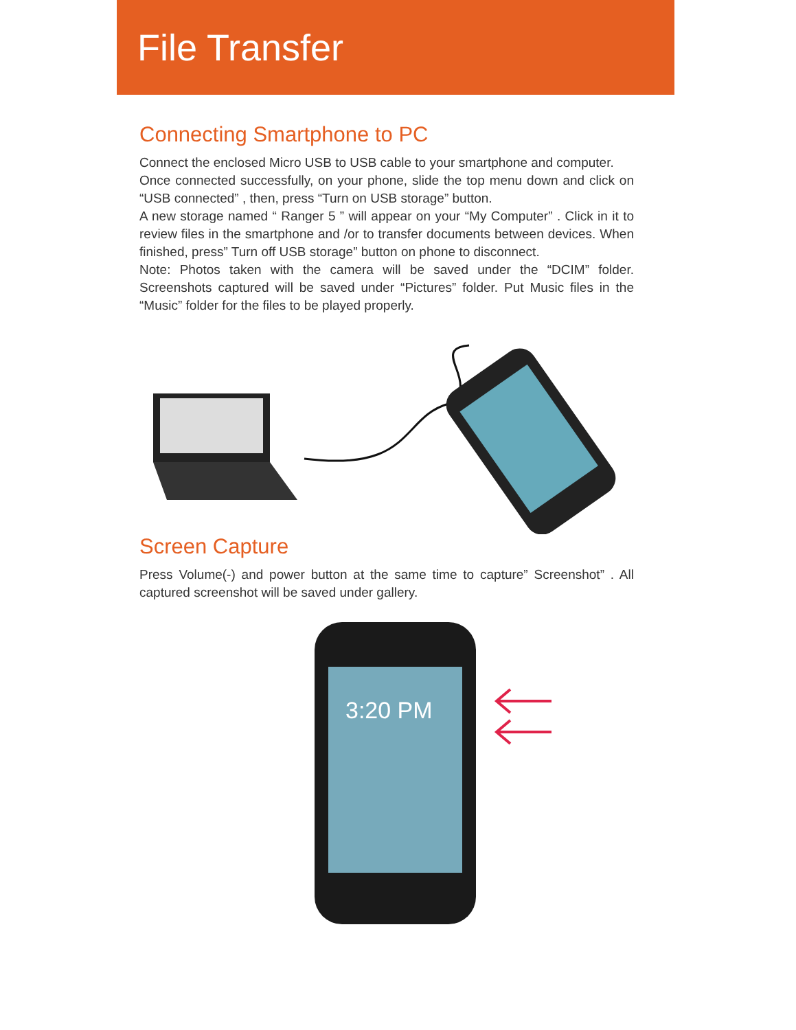File Transfer
Connecting Smartphone to PC
Connect the enclosed Micro USB to USB cable to your smartphone and computer.
Once connected successfully, on your phone, slide the top menu down and click on “USB connected” , then, press “Turn on USB storage” button.
A new storage named “ Ranger 5 ” will appear on your “My Computer” . Click in it to review files in the smartphone and /or to transfer documents between devices. When finished, press” Turn off USB storage” button on phone to disconnect.
Note: Photos taken with the camera will be saved under the “DCIM” folder. Screenshots captured will be saved under “Pictures” folder. Put Music files in the “Music” folder for the files to be played properly.
Screen Capture
Press Volume(-) and power button at the same time to capture” Screenshot” . All captured screenshot will be saved under gallery.
3:20 PM